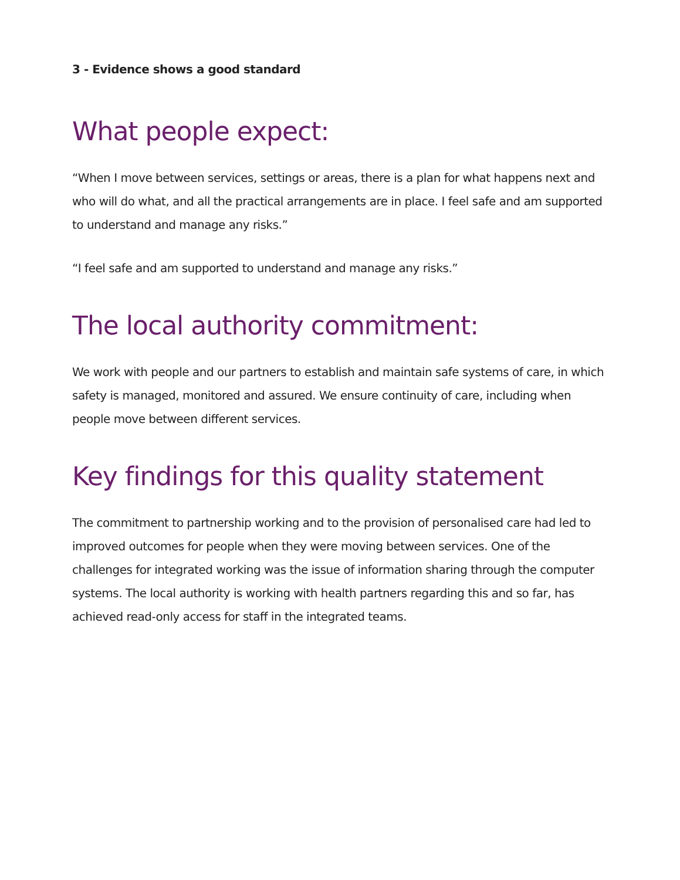3 - Evidence shows a good standard
What people expect:
“When I move between services, settings or areas, there is a plan for what happens next and who will do what, and all the practical arrangements are in place. I feel safe and am supported to understand and manage any risks.”
“I feel safe and am supported to understand and manage any risks.”
The local authority commitment:
We work with people and our partners to establish and maintain safe systems of care, in which safety is managed, monitored and assured. We ensure continuity of care, including when people move between different services.
Key findings for this quality statement
The commitment to partnership working and to the provision of personalised care had led to improved outcomes for people when they were moving between services. One of the challenges for integrated working was the issue of information sharing through the computer systems. The local authority is working with health partners regarding this and so far, has achieved read-only access for staff in the integrated teams.